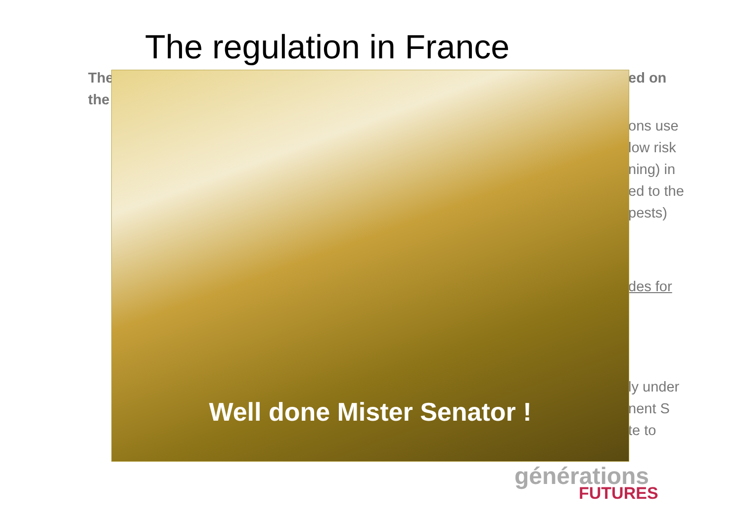The regulation in France
The
the
ed on
ons use
low risk
ning) in
ed to the
pests)
des for
ly under
nent S
te to
Well done Mister Senator !
générations
FUTURES